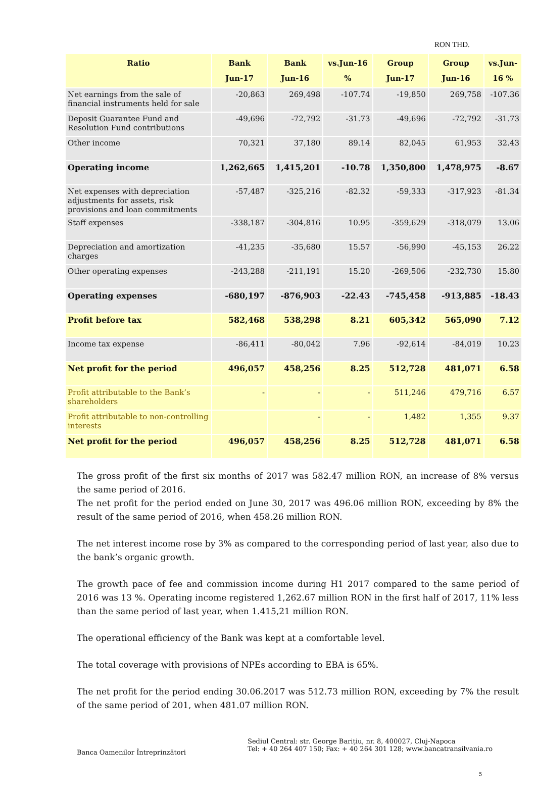RON THD.
| Ratio | Bank Jun-17 | Bank Jun-16 | vs.Jun-16 % | Group Jun-17 | Group Jun-16 | vs.Jun- 16 % |
| --- | --- | --- | --- | --- | --- | --- |
| Net earnings from the sale of financial instruments held for sale | -20,863 | 269,498 | -107.74 | -19,850 | 269,758 | -107.36 |
| Deposit Guarantee Fund and Resolution Fund contributions | -49,696 | -72,792 | -31.73 | -49,696 | -72,792 | -31.73 |
| Other income | 70,321 | 37,180 | 89.14 | 82,045 | 61,953 | 32.43 |
| Operating income | 1,262,665 | 1,415,201 | -10.78 | 1,350,800 | 1,478,975 | -8.67 |
| Net expenses with depreciation adjustments for assets, risk provisions and loan commitments | -57,487 | -325,216 | -82.32 | -59,333 | -317,923 | -81.34 |
| Staff expenses | -338,187 | -304,816 | 10.95 | -359,629 | -318,079 | 13.06 |
| Depreciation and amortization charges | -41,235 | -35,680 | 15.57 | -56,990 | -45,153 | 26.22 |
| Other operating expenses | -243,288 | -211,191 | 15.20 | -269,506 | -232,730 | 15.80 |
| Operating expenses | -680,197 | -876,903 | -22.43 | -745,458 | -913,885 | -18.43 |
| Profit before tax | 582,468 | 538,298 | 8.21 | 605,342 | 565,090 | 7.12 |
| Income tax expense | -86,411 | -80,042 | 7.96 | -92,614 | -84,019 | 10.23 |
| Net profit for the period | 496,057 | 458,256 | 8.25 | 512,728 | 481,071 | 6.58 |
| Profit attributable to the Bank’s shareholders | - | - | - | 511,246 | 479,716 | 6.57 |
| Profit attributable to non-controlling interests | | - | - | 1,482 | 1,355 | 9.37 |
| Net profit for the period | 496,057 | 458,256 | 8.25 | 512,728 | 481,071 | 6.58 |
The gross profit of the first six months of 2017 was 582.47 million RON, an increase of 8% versus the same period of 2016.
The net profit for the period ended on June 30, 2017 was 496.06 million RON, exceeding by 8% the result of the same period of 2016, when 458.26 million RON.
The net interest income rose by 3% as compared to the corresponding period of last year, also due to the bank’s organic growth.
The growth pace of fee and commission income during H1 2017 compared to the same period of 2016 was 13 %. Operating income registered 1,262.67 million RON in the first half of 2017, 11% less than the same period of last year, when 1.415,21 million RON.
The operational efficiency of the Bank was kept at a comfortable level.
The total coverage with provisions of NPEs according to EBA is 65%.
The net profit for the period ending 30.06.2017 was 512.73 million RON, exceeding by 7% the result of the same period of 201, when 481.07 million RON.
Banca Oamenilor Întreprinzători
Sediul Central: str. George Barițiu, nr. 8, 400027, Cluj-Napoca
Tel: + 40 264 407 150; Fax: + 40 264 301 128; www.bancatransilvania.ro
5